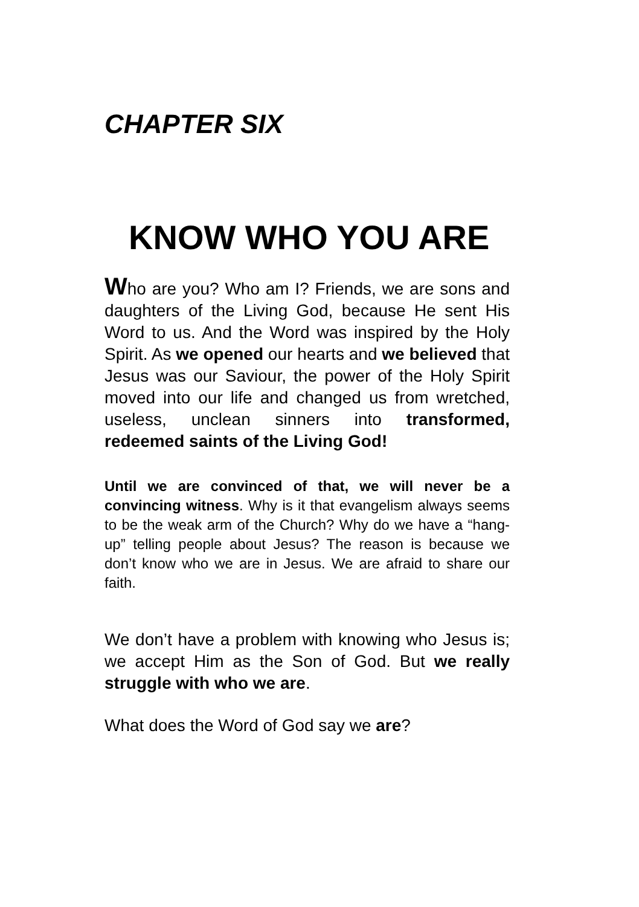CHAPTER SIX
KNOW WHO YOU ARE
Who are you? Who am I? Friends, we are sons and daughters of the Living God, because He sent His Word to us. And the Word was inspired by the Holy Spirit. As we opened our hearts and we believed that Jesus was our Saviour, the power of the Holy Spirit moved into our life and changed us from wretched, useless, unclean sinners into transformed, redeemed saints of the Living God!
Until we are convinced of that, we will never be a convincing witness. Why is it that evangelism always seems to be the weak arm of the Church? Why do we have a “hang-up” telling people about Jesus? The reason is because we don’t know who we are in Jesus. We are afraid to share our faith.
We don’t have a problem with knowing who Jesus is; we accept Him as the Son of God. But we really struggle with who we are.
What does the Word of God say we are?